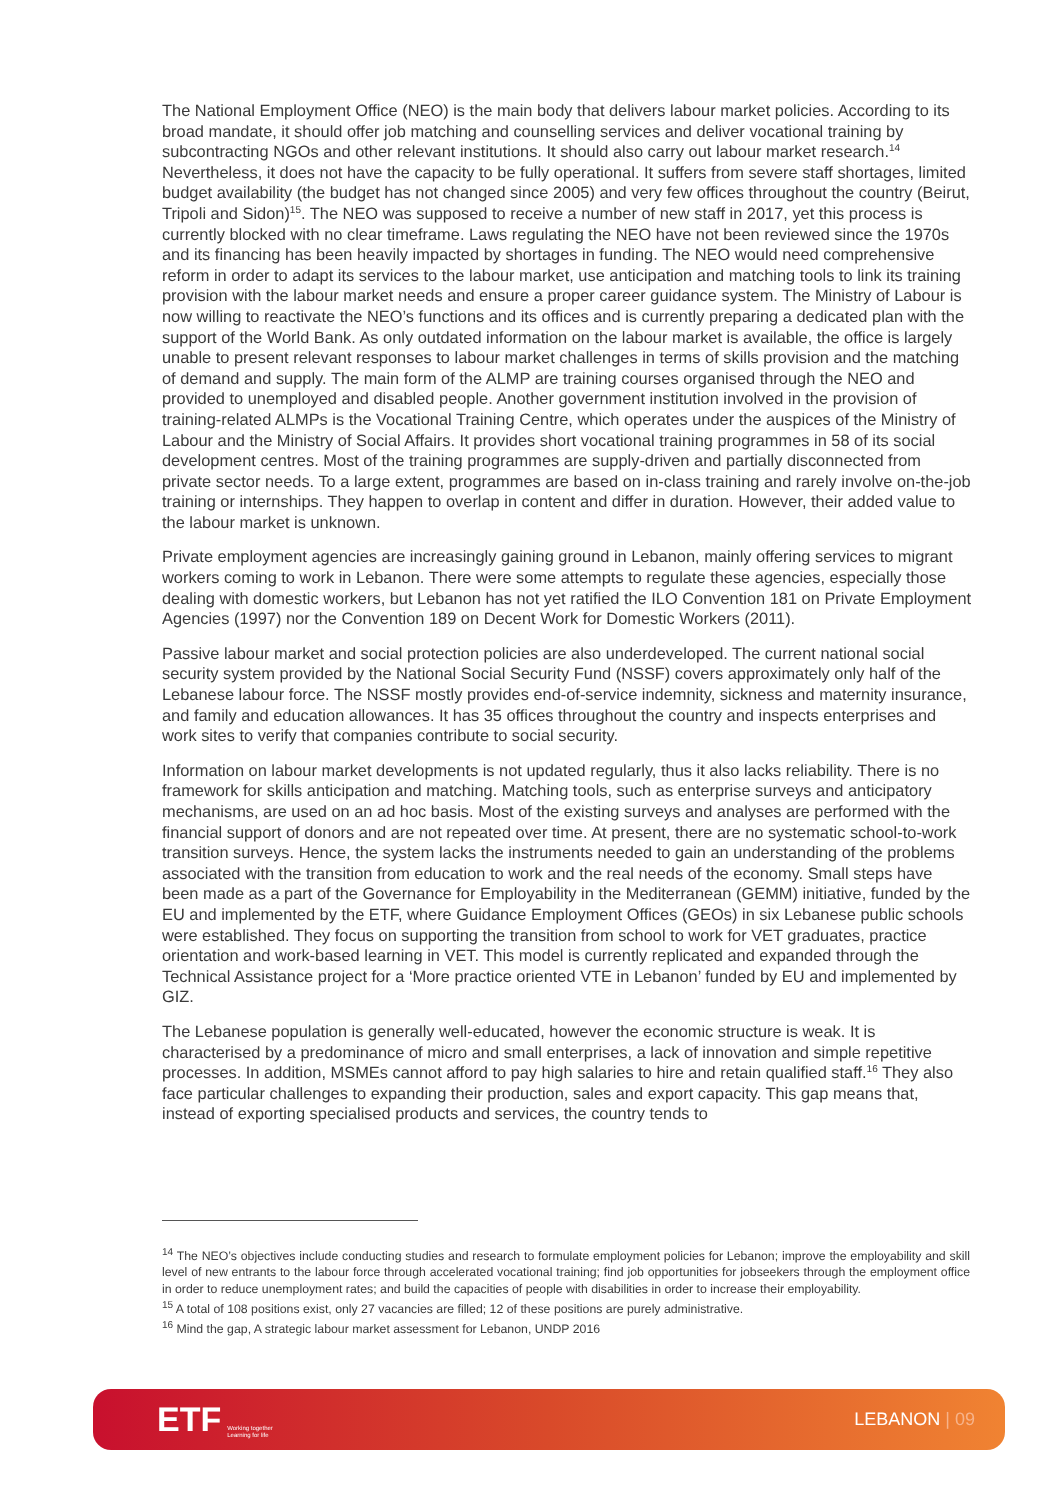The National Employment Office (NEO) is the main body that delivers labour market policies. According to its broad mandate, it should offer job matching and counselling services and deliver vocational training by subcontracting NGOs and other relevant institutions. It should also carry out labour market research.<sup>14</sup> Nevertheless, it does not have the capacity to be fully operational. It suffers from severe staff shortages, limited budget availability (the budget has not changed since 2005) and very few offices throughout the country (Beirut, Tripoli and Sidon)<sup>15</sup>. The NEO was supposed to receive a number of new staff in 2017, yet this process is currently blocked with no clear timeframe. Laws regulating the NEO have not been reviewed since the 1970s and its financing has been heavily impacted by shortages in funding. The NEO would need comprehensive reform in order to adapt its services to the labour market, use anticipation and matching tools to link its training provision with the labour market needs and ensure a proper career guidance system. The Ministry of Labour is now willing to reactivate the NEO’s functions and its offices and is currently preparing a dedicated plan with the support of the World Bank. As only outdated information on the labour market is available, the office is largely unable to present relevant responses to labour market challenges in terms of skills provision and the matching of demand and supply. The main form of the ALMP are training courses organised through the NEO and provided to unemployed and disabled people. Another government institution involved in the provision of training-related ALMPs is the Vocational Training Centre, which operates under the auspices of the Ministry of Labour and the Ministry of Social Affairs. It provides short vocational training programmes in 58 of its social development centres. Most of the training programmes are supply-driven and partially disconnected from private sector needs. To a large extent, programmes are based on in-class training and rarely involve on-the-job training or internships. They happen to overlap in content and differ in duration. However, their added value to the labour market is unknown.
Private employment agencies are increasingly gaining ground in Lebanon, mainly offering services to migrant workers coming to work in Lebanon. There were some attempts to regulate these agencies, especially those dealing with domestic workers, but Lebanon has not yet ratified the ILO Convention 181 on Private Employment Agencies (1997) nor the Convention 189 on Decent Work for Domestic Workers (2011).
Passive labour market and social protection policies are also underdeveloped. The current national social security system provided by the National Social Security Fund (NSSF) covers approximately only half of the Lebanese labour force. The NSSF mostly provides end-of-service indemnity, sickness and maternity insurance, and family and education allowances. It has 35 offices throughout the country and inspects enterprises and work sites to verify that companies contribute to social security.
Information on labour market developments is not updated regularly, thus it also lacks reliability. There is no framework for skills anticipation and matching. Matching tools, such as enterprise surveys and anticipatory mechanisms, are used on an ad hoc basis. Most of the existing surveys and analyses are performed with the financial support of donors and are not repeated over time. At present, there are no systematic school-to-work transition surveys. Hence, the system lacks the instruments needed to gain an understanding of the problems associated with the transition from education to work and the real needs of the economy. Small steps have been made as a part of the Governance for Employability in the Mediterranean (GEMM) initiative, funded by the EU and implemented by the ETF, where Guidance Employment Offices (GEOs) in six Lebanese public schools were established. They focus on supporting the transition from school to work for VET graduates, practice orientation and work-based learning in VET. This model is currently replicated and expanded through the Technical Assistance project for a ‘More practice oriented VTE in Lebanon’ funded by EU and implemented by GIZ.
The Lebanese population is generally well-educated, however the economic structure is weak. It is characterised by a predominance of micro and small enterprises, a lack of innovation and simple repetitive processes. In addition, MSMEs cannot afford to pay high salaries to hire and retain qualified staff.<sup>16</sup> They also face particular challenges to expanding their production, sales and export capacity. This gap means that, instead of exporting specialised products and services, the country tends to
<sup>14</sup> The NEO’s objectives include conducting studies and research to formulate employment policies for Lebanon; improve the employability and skill level of new entrants to the labour force through accelerated vocational training; find job opportunities for jobseekers through the employment office in order to reduce unemployment rates; and build the capacities of people with disabilities in order to increase their employability.
<sup>15</sup> A total of 108 positions exist, only 27 vacancies are filled; 12 of these positions are purely administrative.
<sup>16</sup> Mind the gap, A strategic labour market assessment for Lebanon, UNDP 2016
ETF Working together
Learning for life
LEBANON | 09